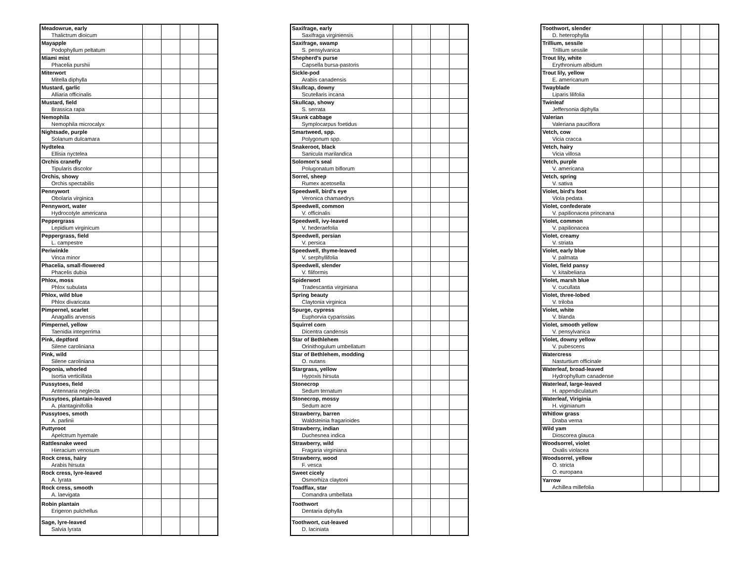| Meadowrue, early Thalictrum dioicum | | | | |
| Mayapple Podophyllum peltatum | | | | |
| Miami mist Phacelia purshii | | | | |
| Miterwort Mitella diphylla | | | | |
| Mustard, garlic Alliaria officinalis | | | | |
| Mustard, field Brassica rapa | | | | |
| Nemophila Nemophila microcalyx | | | | |
| Nightsade, purple Solanum dulcamara | | | | |
| Nydtelea Ellisia nyctelea | | | | |
| Orchis cranefly Tipularis discolor | | | | |
| Orchis, showy Orchis spectabilis | | | | |
| Pennywort Obolaria virginica | | | | |
| Pennywort, water Hydrocotyle americana | | | | |
| Peppergrass Lepidium virginicum | | | | |
| Peppergrass, field L. campestre | | | | |
| Periwinkle Vinca minor | | | | |
| Phacelia, small-flowered Phacelis dubia | | | | |
| Phlox, moss Phlox subulata | | | | |
| Phlox, wild blue Phlox divaricata | | | | |
| Pimpernel, scarlet Anagallis arvensis | | | | |
| Pimpernel, yellow Taenidia integerrima | | | | |
| Pink, deptford Silene caroliniana | | | | |
| Pink, wild Silene caroliniana | | | | |
| Pogonia, whorled Isortia verticillata | | | | |
| Pussytoes, field Antennaria neglecta | | | | |
| Pussytoes, plantain-leaved A. plantaginifollia | | | | |
| Pussytoes, smoth A. parlinii | | | | |
| Puttyroot Apelctrum hyemale | | | | |
| Rattlesnake weed Hieracium venosum | | | | |
| Rock cress, hairy Arabis hirsuta | | | | |
| Rock cress, lyre-leaved A. lyrata | | | | |
| Rock cress, smooth A. laevigata | | | | |
| Robin plantain Erigeron pulchellus | | | | |
| Sage, lyre-leaved Salvia lyrata | | | | |
| Saxifrage, early Saxifraga virginiensis | | | | |
| Saxifrage, swamp S. pensylvanica | | | | |
| Shepherd's purse Capsella bursa-pastoris | | | | |
| Sickle-pod Arabis canadensis | | | | |
| Skullcap, downy Scutellaris incana | | | | |
| Skullcap, showy S. serrata | | | | |
| Skunk cabbage Symplocarpus foetidus | | | | |
| Smartweed, spp. Polygonum spp. | | | | |
| Snakeroot, black Sanicula marilandica | | | | |
| Solomon's seal Polugonatum biflorum | | | | |
| Sorrel, sheep Rumex acetosella | | | | |
| Speedwell, bird's eye Veronica chamaedrys | | | | |
| Speedwell, common V. officinalis | | | | |
| Speedwell, ivy-leaved V. hederaefolia | | | | |
| Speedwell, persian V. persica | | | | |
| Speedwell, thyme-leaved V. serphyllifolia | | | | |
| Speedwell, slender V. filiformis | | | | |
| Spiderwort Tradescantia virginiana | | | | |
| Spring beauty Claytonia virginica | | | | |
| Spurge, cypress Euphorvia cyparissias | | | | |
| Squirrel corn Dicentra candensis | | | | |
| Star of Bethlehem Orinithogulum umbellatum | | | | |
| Star of Bethlehem, modding O. nutans | | | | |
| Stargrass, yellow Hypoxis hirsuta | | | | |
| Stonecrop Sedum ternatum | | | | |
| Stonecrop, mossy Sedum acre | | | | |
| Strawberry, barren Waldsteinia fragarioides | | | | |
| Strawberry, indian Duchesnea indica | | | | |
| Strawberry, wild Fragaria virginiana | | | | |
| Strawberry, wood F. vesca | | | | |
| Sweet cicely Osmorhiza claytoni | | | | |
| Toadflax, star Comandra umbellata | | | | |
| Toothwort Dentaria diphylla | | | | |
| Toothwort, cut-leaved D. laciniata | | | | |
| Toothwort, slender D. heterophylla | | | | |
| Trillium, sessile Trillium sessile | | | | |
| Trout lily, white Erythronium albidum | | | | |
| Trout lily, yellow E. americanum | | | | |
| Twayblade Liparis lilifolia | | | | |
| Twinleaf Jeffersonia diphylla | | | | |
| Valerian Valeriana pauciflora | | | | |
| Vetch, cow Vicia cracca | | | | |
| Vetch, hairy Vicia villosa | | | | |
| Vetch, purple V. americana | | | | |
| Vetch, spring V. sativa | | | | |
| Violet, bird's foot Viola pedata | | | | |
| Violet, confederate V. papilionacea princeana | | | | |
| Violet, common V. papilionacea | | | | |
| Violet, creamy V. striata | | | | |
| Violet, early blue V. palmata | | | | |
| Violet, field pansy V. kitaibeliana | | | | |
| Violet, marsh blue V. cucullata | | | | |
| Violet, three-lobed V. triloba | | | | |
| Violet, white V. blanda | | | | |
| Violet, smooth yellow V. pensylvanica | | | | |
| Violet, downy yellow V. pubescens | | | | |
| Watercress Nasturtium officinale | | | | |
| Waterleaf, broad-leaved Hydrophyllum canadense | | | | |
| Waterleaf, large-leaved H. appendiculatum | | | | |
| Waterleaf, Viriginia H. viginianum | | | | |
| Whitlow grass Draba verna | | | | |
| Wild yam Dioscorea glauca | | | | |
| Woodsorrel, violet Oxalis violacea | | | | |
| Woodsorrel, yellow O. stricta O. europaea | | | | |
| Yarrow Achillea millefolia | | | | |